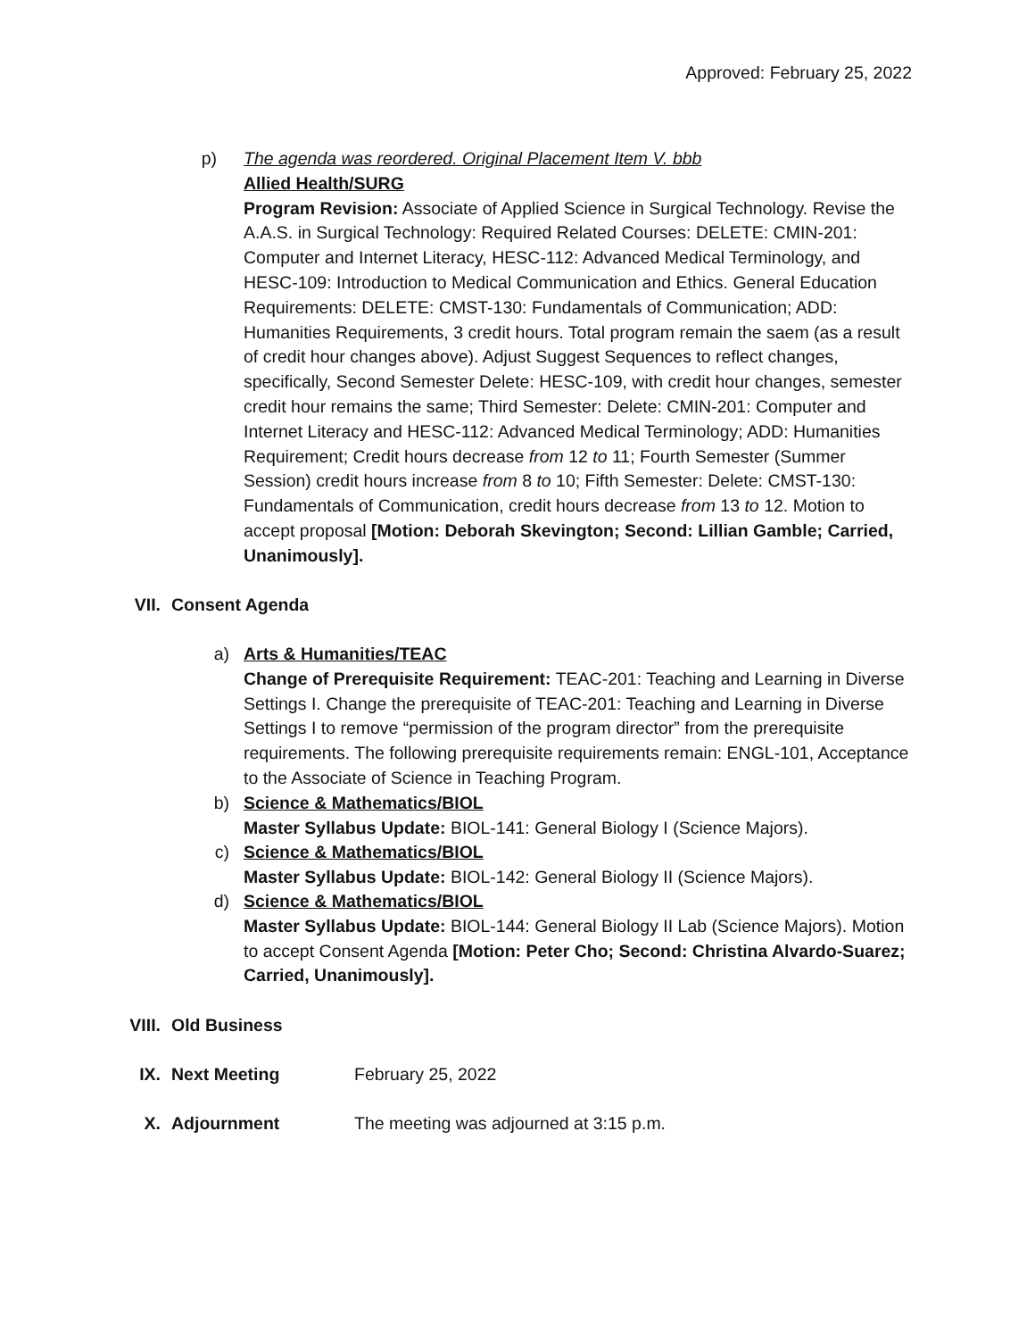Approved: February 25, 2022
p) The agenda was reordered. Original Placement Item V. bbb
Allied Health/SURG
Program Revision: Associate of Applied Science in Surgical Technology. Revise the A.A.S. in Surgical Technology: Required Related Courses: DELETE: CMIN-201: Computer and Internet Literacy, HESC-112: Advanced Medical Terminology, and HESC-109: Introduction to Medical Communication and Ethics. General Education Requirements: DELETE: CMST-130: Fundamentals of Communication; ADD: Humanities Requirements, 3 credit hours. Total program remain the saem (as a result of credit hour changes above). Adjust Suggest Sequences to reflect changes, specifically, Second Semester Delete: HESC-109, with credit hour changes, semester credit hour remains the same; Third Semester: Delete: CMIN-201: Computer and Internet Literacy and HESC-112: Advanced Medical Terminology; ADD: Humanities Requirement; Credit hours decrease from 12 to 11; Fourth Semester (Summer Session) credit hours increase from 8 to 10; Fifth Semester: Delete: CMST-130: Fundamentals of Communication, credit hours decrease from 13 to 12. Motion to accept proposal [Motion: Deborah Skevington; Second: Lillian Gamble; Carried, Unanimously].
VII. Consent Agenda
a) Arts & Humanities/TEAC
Change of Prerequisite Requirement: TEAC-201: Teaching and Learning in Diverse Settings I. Change the prerequisite of TEAC-201: Teaching and Learning in Diverse Settings I to remove “permission of the program director” from the prerequisite requirements. The following prerequisite requirements remain: ENGL-101, Acceptance to the Associate of Science in Teaching Program.
b) Science & Mathematics/BIOL
Master Syllabus Update: BIOL-141: General Biology I (Science Majors).
c) Science & Mathematics/BIOL
Master Syllabus Update: BIOL-142: General Biology II (Science Majors).
d) Science & Mathematics/BIOL
Master Syllabus Update: BIOL-144: General Biology II Lab (Science Majors). Motion to accept Consent Agenda [Motion: Peter Cho; Second: Christina Alvardo-Suarez; Carried, Unanimously].
VIII. Old Business
IX. Next Meeting February 25, 2022
X. Adjournment The meeting was adjourned at 3:15 p.m.